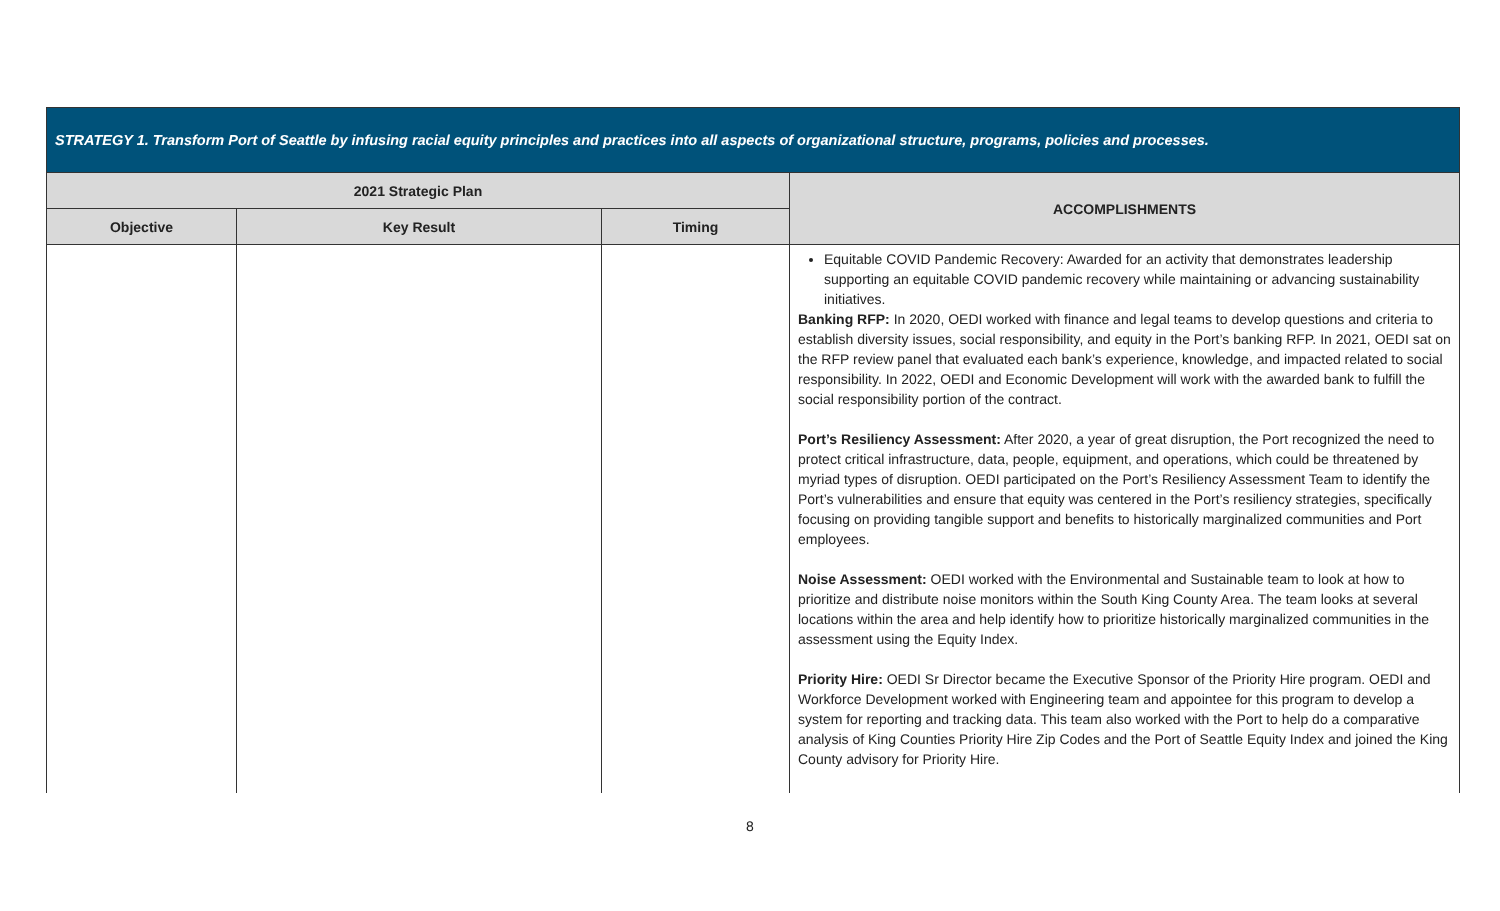| STRATEGY 1. Transform Port of Seattle by infusing racial equity principles and practices into all aspects of organizational structure, programs, policies and processes. | | | |
| --- | --- | --- | --- |
| 2021 Strategic Plan | | | ACCOMPLISHMENTS |
| Objective | Key Result | Timing | |
| | | | Equitable COVID Pandemic Recovery: Awarded for an activity that demonstrates leadership supporting an equitable COVID pandemic recovery while maintaining or advancing sustainability initiatives. Banking RFP: In 2020, OEDI worked with finance and legal teams to develop questions and criteria to establish diversity issues, social responsibility, and equity in the Port’s banking RFP. In 2021, OEDI sat on the RFP review panel that evaluated each bank’s experience, knowledge, and impacted related to social responsibility. In 2022, OEDI and Economic Development will work with the awarded bank to fulfill the social responsibility portion of the contract. Port’s Resiliency Assessment: After 2020, a year of great disruption, the Port recognized the need to protect critical infrastructure, data, people, equipment, and operations, which could be threatened by myriad types of disruption. OEDI participated on the Port’s Resiliency Assessment Team to identify the Port’s vulnerabilities and ensure that equity was centered in the Port’s resiliency strategies, specifically focusing on providing tangible support and benefits to historically marginalized communities and Port employees. Noise Assessment: OEDI worked with the Environmental and Sustainable team to look at how to prioritize and distribute noise monitors within the South King County Area. The team looks at several locations within the area and help identify how to prioritize historically marginalized communities in the assessment using the Equity Index. Priority Hire: OEDI Sr Director became the Executive Sponsor of the Priority Hire program. OEDI and Workforce Development worked with Engineering team and appointee for this program to develop a system for reporting and tracking data. This team also worked with the Port to help do a comparative analysis of King Counties Priority Hire Zip Codes and the Port of Seattle Equity Index and joined the King County advisory for Priority Hire. |
8